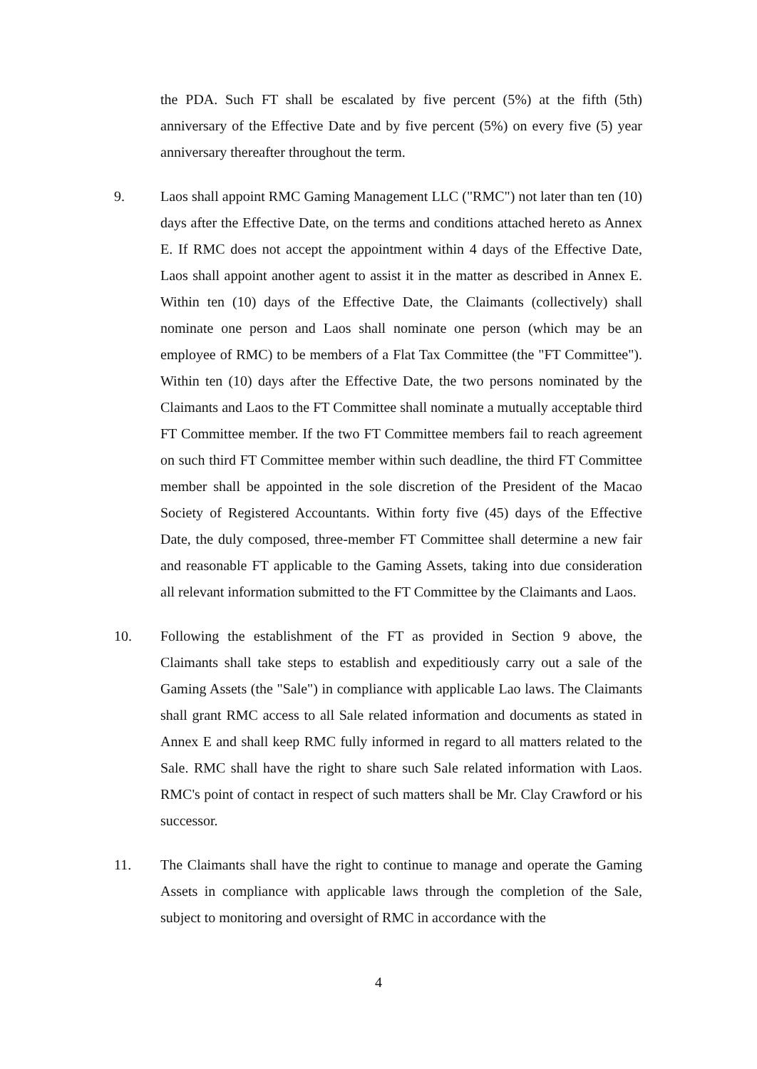the PDA. Such FT shall be escalated by five percent (5%) at the fifth (5th) anniversary of the Effective Date and by five percent (5%) on every five (5) year anniversary thereafter throughout the term.
9. Laos shall appoint RMC Gaming Management LLC ("RMC") not later than ten (10) days after the Effective Date, on the terms and conditions attached hereto as Annex E. If RMC does not accept the appointment within 4 days of the Effective Date, Laos shall appoint another agent to assist it in the matter as described in Annex E. Within ten (10) days of the Effective Date, the Claimants (collectively) shall nominate one person and Laos shall nominate one person (which may be an employee of RMC) to be members of a Flat Tax Committee (the "FT Committee"). Within ten (10) days after the Effective Date, the two persons nominated by the Claimants and Laos to the FT Committee shall nominate a mutually acceptable third FT Committee member. If the two FT Committee members fail to reach agreement on such third FT Committee member within such deadline, the third FT Committee member shall be appointed in the sole discretion of the President of the Macao Society of Registered Accountants. Within forty five (45) days of the Effective Date, the duly composed, three-member FT Committee shall determine a new fair and reasonable FT applicable to the Gaming Assets, taking into due consideration all relevant information submitted to the FT Committee by the Claimants and Laos.
10. Following the establishment of the FT as provided in Section 9 above, the Claimants shall take steps to establish and expeditiously carry out a sale of the Gaming Assets (the "Sale") in compliance with applicable Lao laws. The Claimants shall grant RMC access to all Sale related information and documents as stated in Annex E and shall keep RMC fully informed in regard to all matters related to the Sale. RMC shall have the right to share such Sale related information with Laos. RMC's point of contact in respect of such matters shall be Mr. Clay Crawford or his successor.
11. The Claimants shall have the right to continue to manage and operate the Gaming Assets in compliance with applicable laws through the completion of the Sale, subject to monitoring and oversight of RMC in accordance with the
4